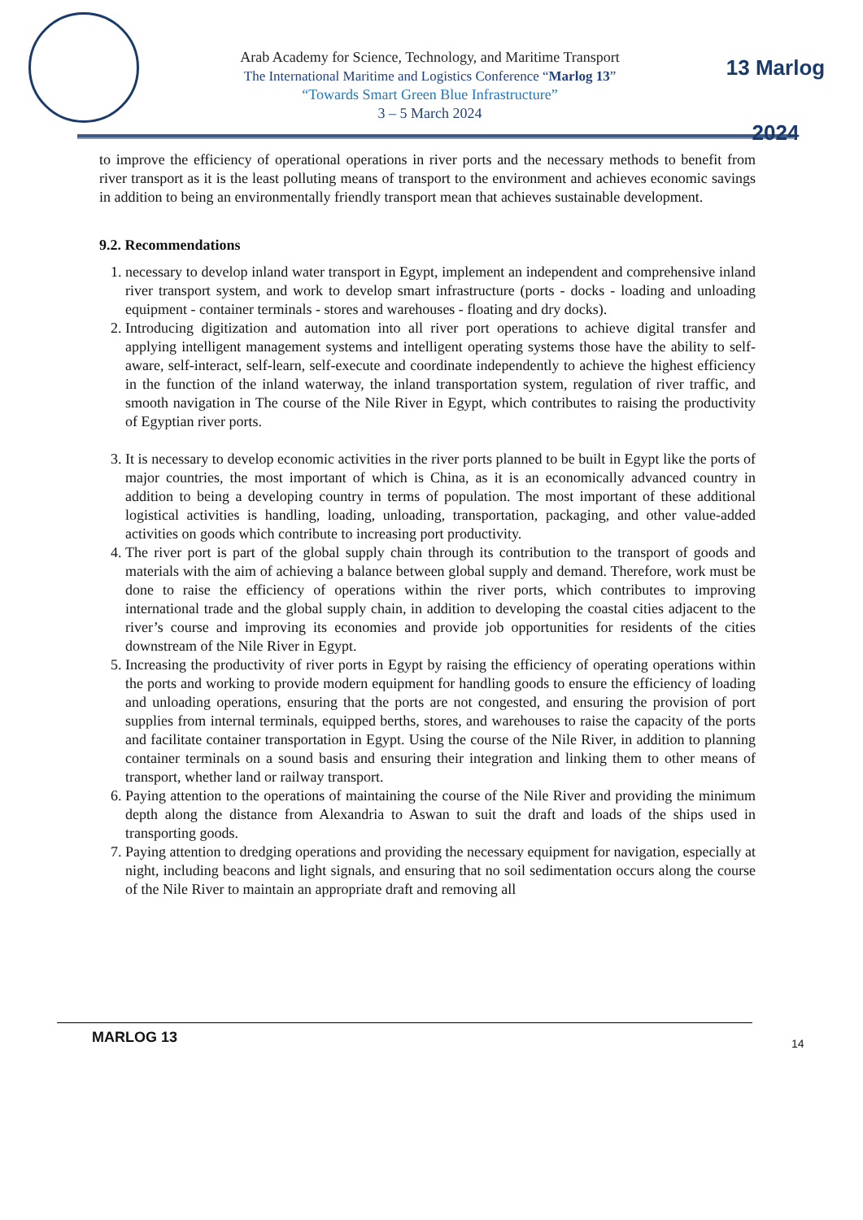Arab Academy for Science, Technology, and Maritime Transport
The International Maritime and Logistics Conference “Marlog 13”
“Towards Smart Green Blue Infrastructure”
3 – 5 March 2024
13 Marlog 2024
to improve the efficiency of operational operations in river ports and the necessary methods to benefit from river transport as it is the least polluting means of transport to the environment and achieves economic savings in addition to being an environmentally friendly transport mean that achieves sustainable development.
9.2. Recommendations
1. necessary to develop inland water transport in Egypt, implement an independent and comprehensive inland river transport system, and work to develop smart infrastructure (ports - docks - loading and unloading equipment - container terminals - stores and warehouses - floating and dry docks).
2. Introducing digitization and automation into all river port operations to achieve digital transfer and applying intelligent management systems and intelligent operating systems those have the ability to self-aware, self-interact, self-learn, self-execute and coordinate independently to achieve the highest efficiency in the function of the inland waterway, the inland transportation system, regulation of river traffic, and smooth navigation in The course of the Nile River in Egypt, which contributes to raising the productivity of Egyptian river ports.
3. It is necessary to develop economic activities in the river ports planned to be built in Egypt like the ports of major countries, the most important of which is China, as it is an economically advanced country in addition to being a developing country in terms of population. The most important of these additional logistical activities is handling, loading, unloading, transportation, packaging, and other value-added activities on goods which contribute to increasing port productivity.
4. The river port is part of the global supply chain through its contribution to the transport of goods and materials with the aim of achieving a balance between global supply and demand. Therefore, work must be done to raise the efficiency of operations within the river ports, which contributes to improving international trade and the global supply chain, in addition to developing the coastal cities adjacent to the river’s course and improving its economies and provide job opportunities for residents of the cities downstream of the Nile River in Egypt.
5. Increasing the productivity of river ports in Egypt by raising the efficiency of operating operations within the ports and working to provide modern equipment for handling goods to ensure the efficiency of loading and unloading operations, ensuring that the ports are not congested, and ensuring the provision of port supplies from internal terminals, equipped berths, stores, and warehouses to raise the capacity of the ports and facilitate container transportation in Egypt. Using the course of the Nile River, in addition to planning container terminals on a sound basis and ensuring their integration and linking them to other means of transport, whether land or railway transport.
6. Paying attention to the operations of maintaining the course of the Nile River and providing the minimum depth along the distance from Alexandria to Aswan to suit the draft and loads of the ships used in transporting goods.
7. Paying attention to dredging operations and providing the necessary equipment for navigation, especially at night, including beacons and light signals, and ensuring that no soil sedimentation occurs along the course of the Nile River to maintain an appropriate draft and removing all
MARLOG 13 14